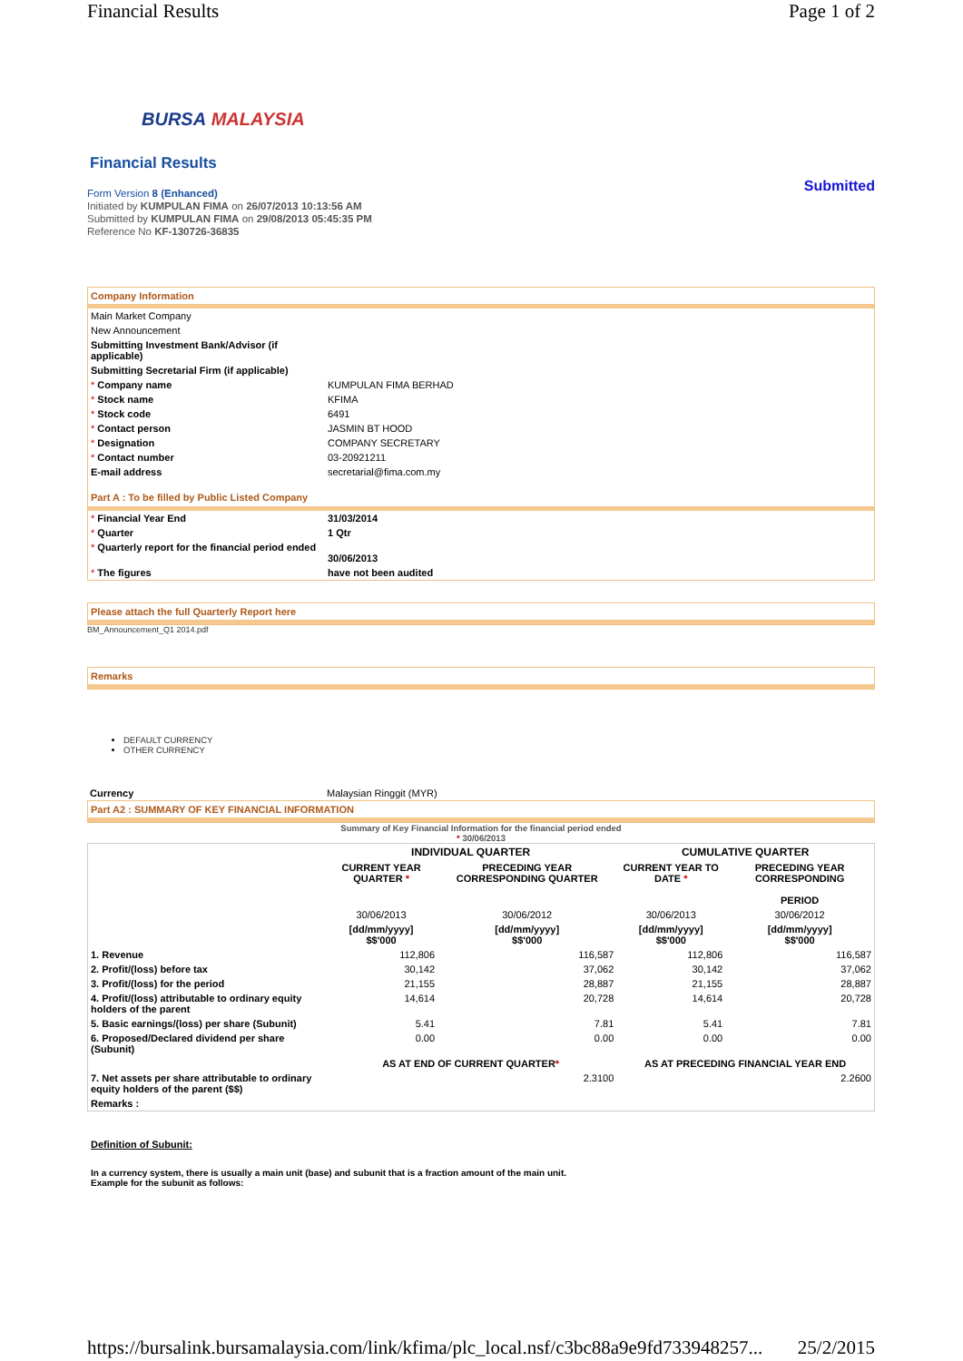Financial Results Page 1 of 2
BURSA MALAYSIA
Financial Results
Form Version 8 (Enhanced)
Initiated by KUMPULAN FIMA on 26/07/2013 10:13:56 AM
Submitted by KUMPULAN FIMA on 29/08/2013 05:45:35 PM
Reference No KF-130726-36835
Submitted
Company Information
| Main Market Company | |
| New Announcement | |
| Submitting Investment Bank/Advisor (if applicable) | |
| Submitting Secretarial Firm (if applicable) | |
| * Company name | KUMPULAN FIMA BERHAD |
| * Stock name | KFIMA |
| * Stock code | 6491 |
| * Contact person | JASMIN BT HOOD |
| * Designation | COMPANY SECRETARY |
| * Contact number | 03-20921211 |
| E-mail address | secretarial@fima.com.my |
Part A : To be filled by Public Listed Company
| * Financial Year End | 31/03/2014 |
| * Quarter | 1 Qtr |
| * Quarterly report for the financial period ended | 30/06/2013 |
| * The figures | have not been audited |
Please attach the full Quarterly Report here
BM_Announcement_Q1 2014.pdf
Remarks
DEFAULT CURRENCY
OTHER CURRENCY
| Currency | Malaysian Ringgit (MYR) |
Part A2 : SUMMARY OF KEY FINANCIAL INFORMATION
Summary of Key Financial Information for the financial period ended
* 30/06/2013
| | INDIVIDUAL QUARTER | | CUMULATIVE QUARTER | |
| --- | --- | --- | --- | --- |
| | CURRENT YEAR QUARTER * | PRECEDING YEAR CORRESPONDING QUARTER | CURRENT YEAR TO DATE * | PRECEDING YEAR CORRESPONDING PERIOD |
| | 30/06/2013 | 30/06/2012 | 30/06/2013 | 30/06/2012 |
| | [dd/mm/yyyy] $$'000 | [dd/mm/yyyy] $$'000 | [dd/mm/yyyy] $$'000 | [dd/mm/yyyy] $$'000 |
| 1. Revenue | 112,806 | 116,587 | 112,806 | 116,587 |
| 2. Profit/(loss) before tax | 30,142 | 37,062 | 30,142 | 37,062 |
| 3. Profit/(loss) for the period | 21,155 | 28,887 | 21,155 | 28,887 |
| 4. Profit/(loss) attributable to ordinary equity holders of the parent | 14,614 | 20,728 | 14,614 | 20,728 |
| 5. Basic earnings/(loss) per share (Subunit) | 5.41 | 7.81 | 5.41 | 7.81 |
| 6. Proposed/Declared dividend per share (Subunit) | 0.00 | 0.00 | 0.00 | 0.00 |
| | AS AT END OF CURRENT QUARTER * | | AS AT PRECEDING FINANCIAL YEAR END | |
| 7. Net assets per share attributable to ordinary equity holders of the parent ($$) | 2.3100 | | 2.2600 | |
| Remarks : | | | | |
Definition of Subunit:
In a currency system, there is usually a main unit (base) and subunit that is a fraction amount of the main unit.
Example for the subunit as follows:
https://bursalink.bursamalaysia.com/link/kfima/plc_local.nsf/c3bc88a9e9fd733948257... 25/2/2015